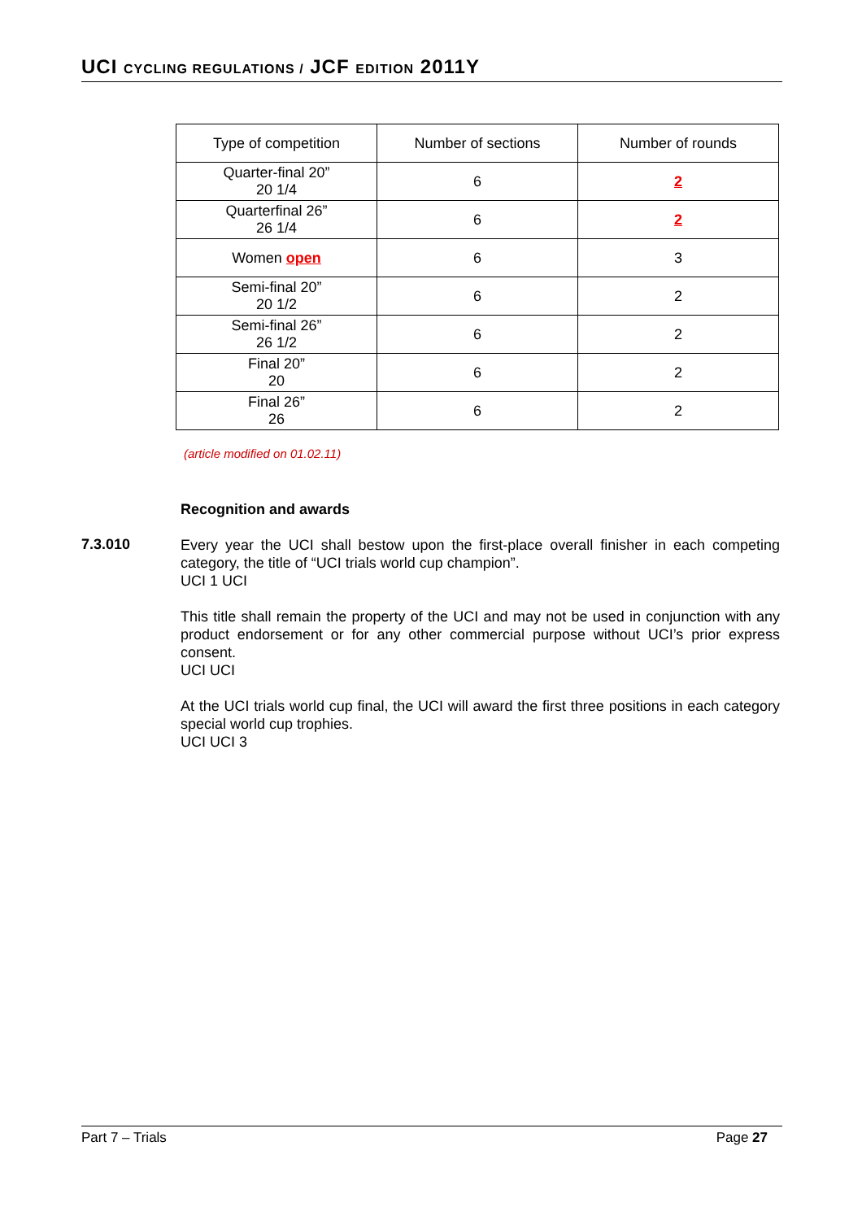UCI CYCLING REGULATIONS / JCF EDITION 2011Y
| Type of competition | Number of sections | Number of rounds |
| --- | --- | --- |
| Quarter-final 20” 20 1/4 | 6 | 2 |
| Quarterfinal 26” 26 1/4 | 6 | 2 |
| Women open | 6 | 3 |
| Semi-final 20” 20 1/2 | 6 | 2 |
| Semi-final 26” 26 1/2 | 6 | 2 |
| Final 20” 20 | 6 | 2 |
| Final 26” 26 | 6 | 2 |
(article modified on 01.02.11)
Recognition and awards
7.3.010
Every year the UCI shall bestow upon the first-place overall finisher in each competing category, the title of “UCI trials world cup champion”.
UCI 1 UCI
This title shall remain the property of the UCI and may not be used in conjunction with any product endorsement or for any other commercial purpose without UCI’s prior express consent.
UCI UCI
At the UCI trials world cup final, the UCI will award the first three positions in each category special world cup trophies.
UCI UCI 3
Part 7 – Trials Page 27